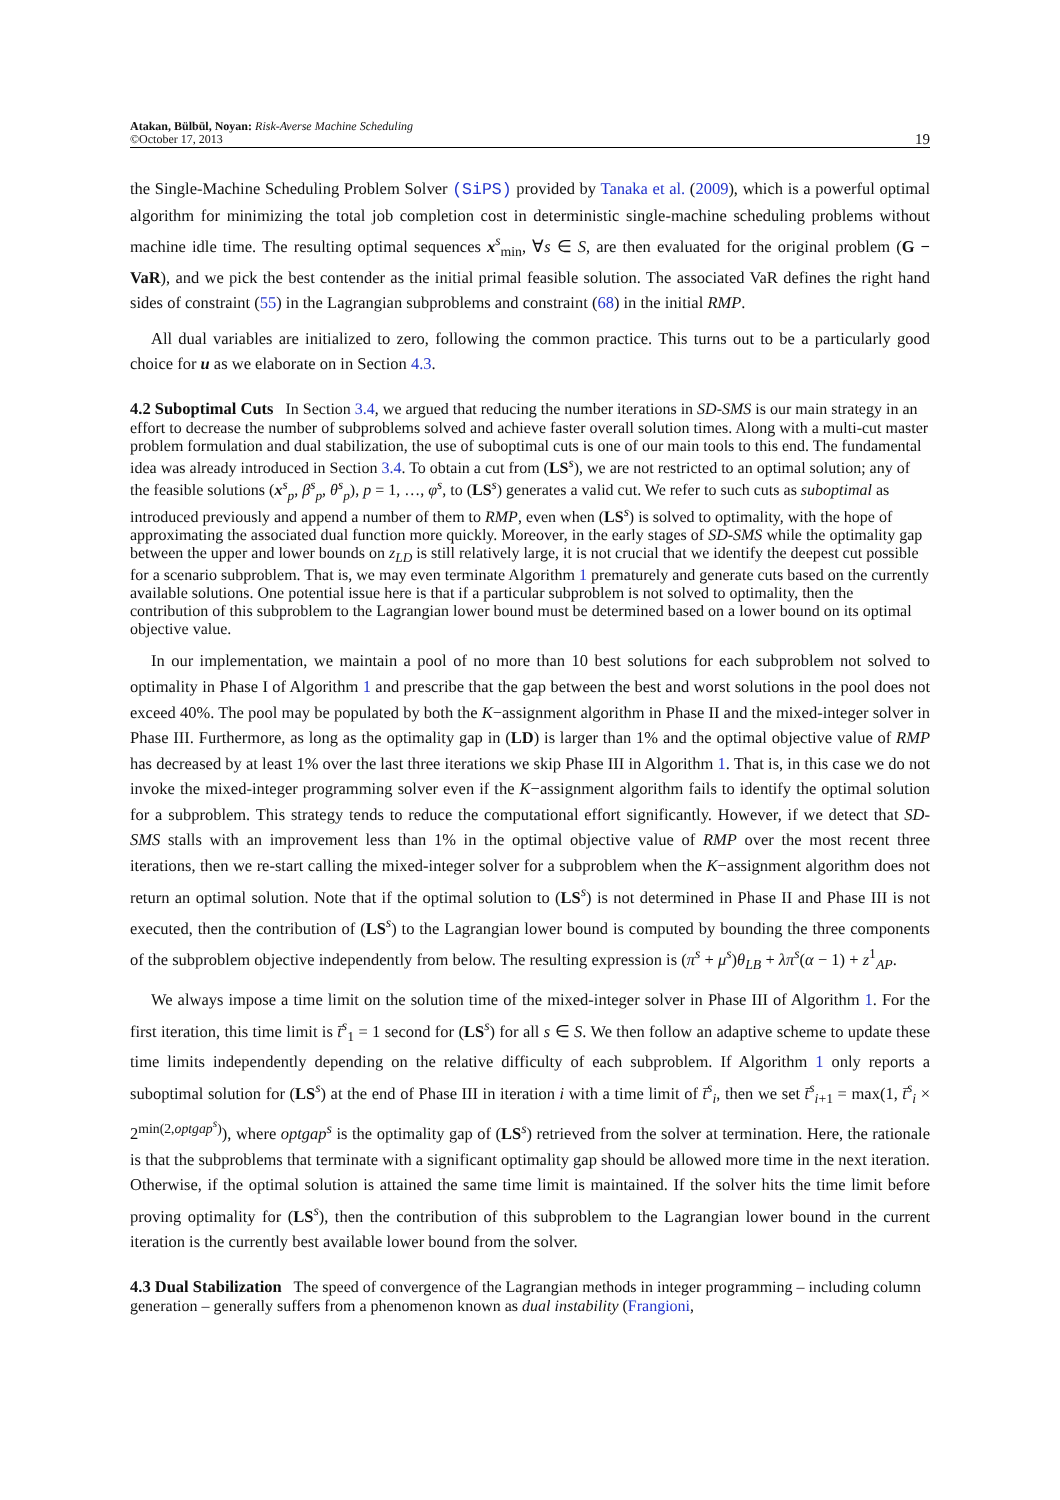Atakan, Bülbül, Noyan: Risk-Averse Machine Scheduling
©October 17, 2013
19
the Single-Machine Scheduling Problem Solver (SiPS) provided by Tanaka et al. (2009), which is a powerful optimal algorithm for minimizing the total job completion cost in deterministic single-machine scheduling problems without machine idle time. The resulting optimal sequences x<sup>s</sup><sub>min</sub>, ∀s ∈ S, are then evaluated for the original problem (G − VaR), and we pick the best contender as the initial primal feasible solution. The associated VaR defines the right hand sides of constraint (55) in the Lagrangian subproblems and constraint (68) in the initial RMP.
All dual variables are initialized to zero, following the common practice. This turns out to be a particularly good choice for u as we elaborate on in Section 4.3.
4.2 Suboptimal Cuts
In Section 3.4, we argued that reducing the number iterations in SD-SMS is our main strategy in an effort to decrease the number of subproblems solved and achieve faster overall solution times. Along with a multi-cut master problem formulation and dual stabilization, the use of suboptimal cuts is one of our main tools to this end. The fundamental idea was already introduced in Section 3.4. To obtain a cut from (LS<sup>s</sup>), we are not restricted to an optimal solution; any of the feasible solutions (x<sup>s</sup><sub>p</sub>, β<sup>s</sup><sub>p</sub>, θ<sup>s</sup><sub>p</sub>), p = 1, …, φ<sup>s</sup>, to (LS<sup>s</sup>) generates a valid cut. We refer to such cuts as suboptimal as introduced previously and append a number of them to RMP, even when (LS<sup>s</sup>) is solved to optimality, with the hope of approximating the associated dual function more quickly. Moreover, in the early stages of SD-SMS while the optimality gap between the upper and lower bounds on z<sub>LD</sub> is still relatively large, it is not crucial that we identify the deepest cut possible for a scenario subproblem. That is, we may even terminate Algorithm 1 prematurely and generate cuts based on the currently available solutions. One potential issue here is that if a particular subproblem is not solved to optimality, then the contribution of this subproblem to the Lagrangian lower bound must be determined based on a lower bound on its optimal objective value.
In our implementation, we maintain a pool of no more than 10 best solutions for each subproblem not solved to optimality in Phase I of Algorithm 1 and prescribe that the gap between the best and worst solutions in the pool does not exceed 40%. The pool may be populated by both the K−assignment algorithm in Phase II and the mixed-integer solver in Phase III. Furthermore, as long as the optimality gap in (LD) is larger than 1% and the optimal objective value of RMP has decreased by at least 1% over the last three iterations we skip Phase III in Algorithm 1. That is, in this case we do not invoke the mixed-integer programming solver even if the K−assignment algorithm fails to identify the optimal solution for a subproblem. This strategy tends to reduce the computational effort significantly. However, if we detect that SD-SMS stalls with an improvement less than 1% in the optimal objective value of RMP over the most recent three iterations, then we re-start calling the mixed-integer solver for a subproblem when the K−assignment algorithm does not return an optimal solution. Note that if the optimal solution to (LS<sup>s</sup>) is not determined in Phase II and Phase III is not executed, then the contribution of (LS<sup>s</sup>) to the Lagrangian lower bound is computed by bounding the three components of the subproblem objective independently from below. The resulting expression is (π<sup>s</sup> + μ<sup>s</sup>)θ<sub>LB</sub> + λπ<sup>s</sup>(α − 1) + z<sup>1</sup><sub>AP</sub>.
We always impose a time limit on the solution time of the mixed-integer solver in Phase III of Algorithm 1. For the first iteration, this time limit is t̄<sup>s</sup><sub>1</sub> = 1 second for (LS<sup>s</sup>) for all s ∈ S. We then follow an adaptive scheme to update these time limits independently depending on the relative difficulty of each subproblem. If Algorithm 1 only reports a suboptimal solution for (LS<sup>s</sup>) at the end of Phase III in iteration i with a time limit of t̄<sup>s</sup><sub>i</sub>, then we set t̄<sup>s</sup><sub>i+1</sub> = max(1, t̄<sup>s</sup><sub>i</sub> × 2<sup>min(2,optgap<sup>s</sup>)</sup>), where optgap<sup>s</sup> is the optimality gap of (LS<sup>s</sup>) retrieved from the solver at termination. Here, the rationale is that the subproblems that terminate with a significant optimality gap should be allowed more time in the next iteration. Otherwise, if the optimal solution is attained the same time limit is maintained. If the solver hits the time limit before proving optimality for (LS<sup>s</sup>), then the contribution of this subproblem to the Lagrangian lower bound in the current iteration is the currently best available lower bound from the solver.
4.3 Dual Stabilization
The speed of convergence of the Lagrangian methods in integer programming – including column generation – generally suffers from a phenomenon known as dual instability (Frangioni,